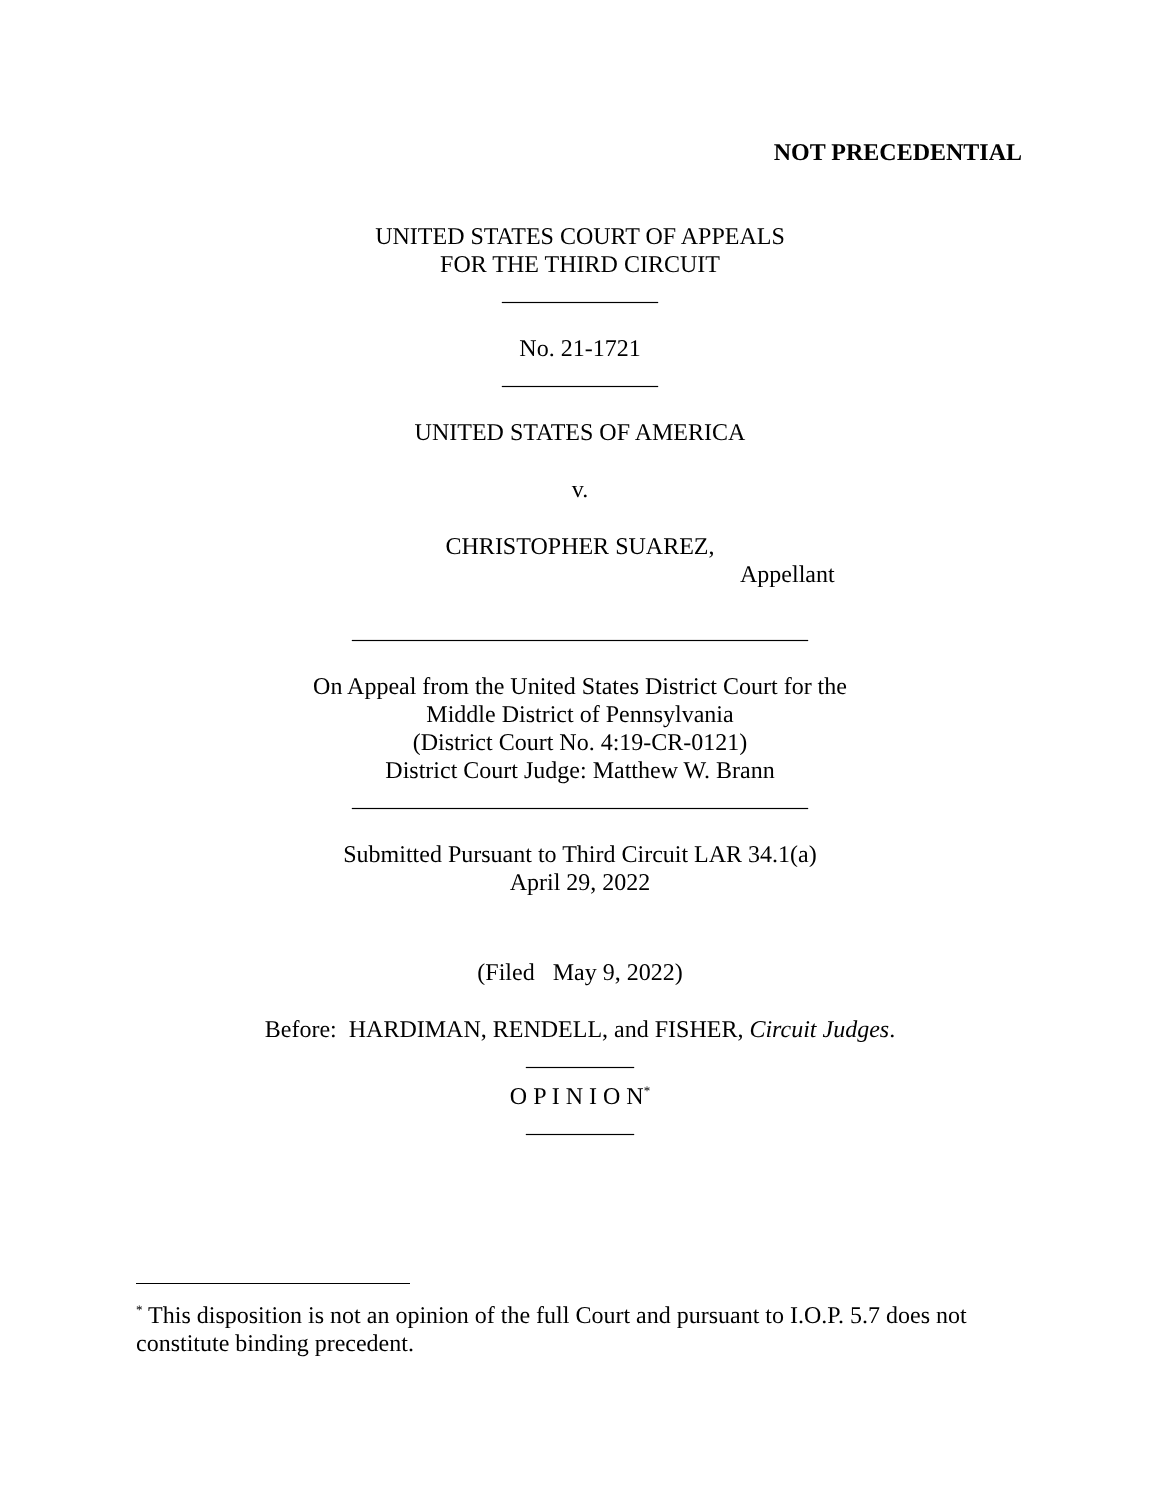NOT PRECEDENTIAL
UNITED STATES COURT OF APPEALS
FOR THE THIRD CIRCUIT
_____________
No. 21-1721
_____________
UNITED STATES OF AMERICA
v.
CHRISTOPHER SUAREZ,
Appellant
______________________________________
On Appeal from the United States District Court for the
Middle District of Pennsylvania
(District Court No. 4:19-CR-0121)
District Court Judge: Matthew W. Brann
______________________________________
Submitted Pursuant to Third Circuit LAR 34.1(a)
April 29, 2022
(Filed May 9, 2022)
Before: HARDIMAN, RENDELL, and FISHER, Circuit Judges.
_________
O P I N I O N<sup>*</sup>
_________
<sup>*</sup> This disposition is not an opinion of the full Court and pursuant to I.O.P. 5.7 does not constitute binding precedent.